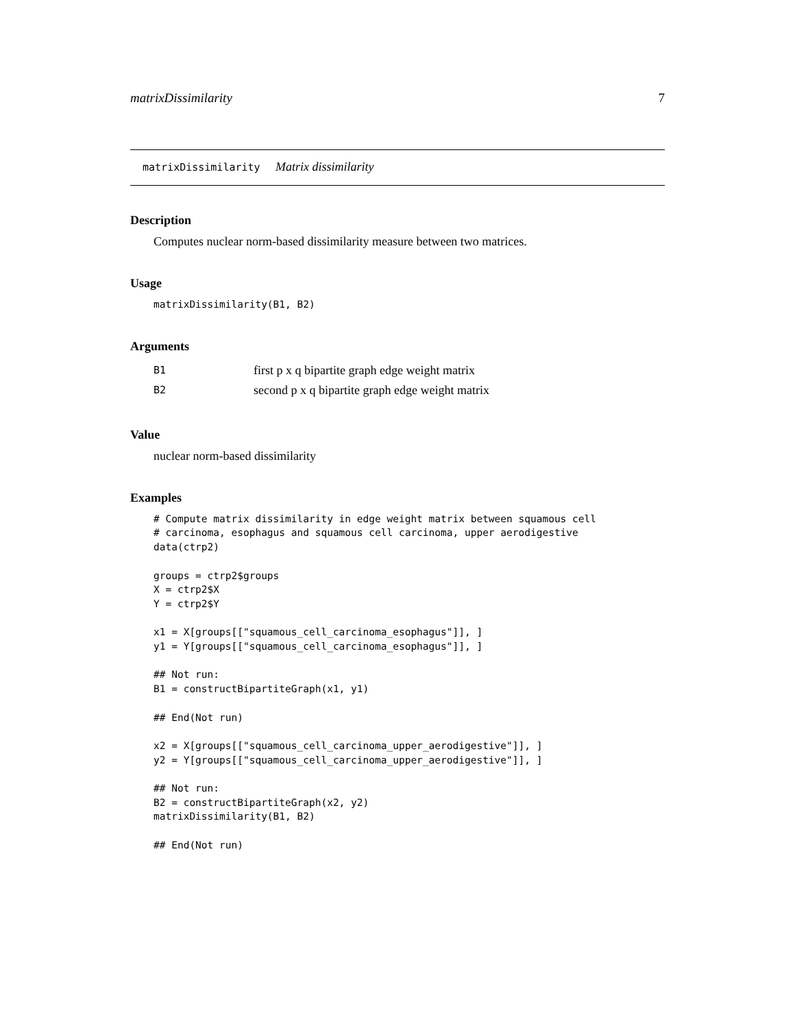matrixDissimilarity 7
matrixDissimilarity Matrix dissimilarity
Description
Computes nuclear norm-based dissimilarity measure between two matrices.
Usage
matrixDissimilarity(B1, B2)
Arguments
| B1 | first p x q bipartite graph edge weight matrix |
| B2 | second p x q bipartite graph edge weight matrix |
Value
nuclear norm-based dissimilarity
Examples
# Compute matrix dissimilarity in edge weight matrix between squamous cell
# carcinoma, esophagus and squamous cell carcinoma, upper aerodigestive
data(ctrp2)

groups = ctrp2$groups
X = ctrp2$X
Y = ctrp2$Y

x1 = X[groups[["squamous_cell_carcinoma_esophagus"]], ]
y1 = Y[groups[["squamous_cell_carcinoma_esophagus"]], ]

## Not run:
B1 = constructBipartiteGraph(x1, y1)

## End(Not run)

x2 = X[groups[["squamous_cell_carcinoma_upper_aerodigestive"]], ]
y2 = Y[groups[["squamous_cell_carcinoma_upper_aerodigestive"]], ]

## Not run:
B2 = constructBipartiteGraph(x2, y2)
matrixDissimilarity(B1, B2)

## End(Not run)